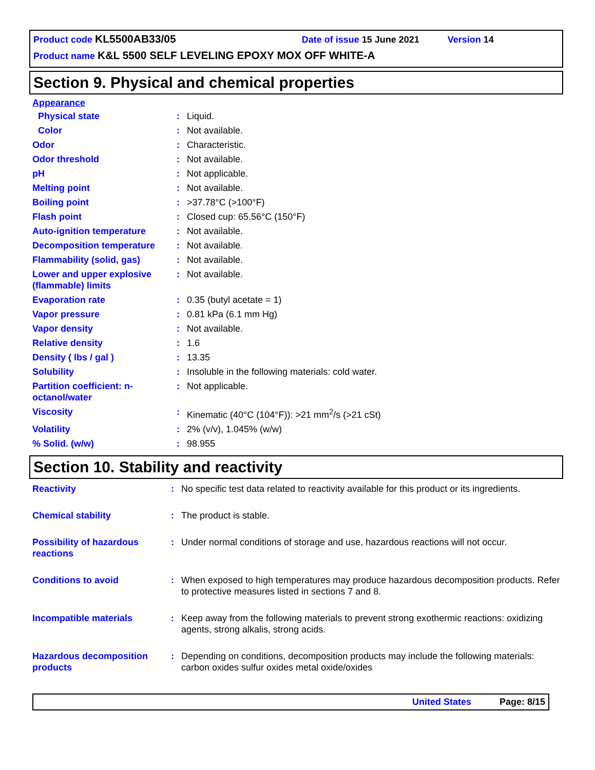Product code KL5500AB33/05 Date of issue 15 June 2021 Version 14
Product name K&L 5500 SELF LEVELING EPOXY MOX OFF WHITE-A
Section 9. Physical and chemical properties
Appearance
| Physical state | : | Liquid. |
| Color | : | Not available. |
| Odor | : | Characteristic. |
| Odor threshold | : | Not available. |
| pH | : | Not applicable. |
| Melting point | : | Not available. |
| Boiling point | : | >37.78°C (>100°F) |
| Flash point | : | Closed cup: 65.56°C (150°F) |
| Auto-ignition temperature | : | Not available. |
| Decomposition temperature | : | Not available. |
| Flammability (solid, gas) | : | Not available. |
| Lower and upper explosive (flammable) limits | : | Not available. |
| Evaporation rate | : | 0.35 (butyl acetate = 1) |
| Vapor pressure | : | 0.81 kPa (6.1 mm Hg) |
| Vapor density | : | Not available. |
| Relative density | : | 1.6 |
| Density ( lbs / gal ) | : | 13.35 |
| Solubility | : | Insoluble in the following materials: cold water. |
| Partition coefficient: n-octanol/water | : | Not applicable. |
| Viscosity | : | Kinematic (40°C (104°F)): >21 mm<sup>2</sup>/s (>21 cSt) |
| Volatility | : | 2% (v/v), 1.045% (w/w) |
| % Solid. (w/w) | : | 98.955 |
Section 10. Stability and reactivity
| Reactivity | : | No specific test data related to reactivity available for this product or its ingredients. |
| Chemical stability | : | The product is stable. |
| Possibility of hazardous reactions | : | Under normal conditions of storage and use, hazardous reactions will not occur. |
| Conditions to avoid | : | When exposed to high temperatures may produce hazardous decomposition products. Refer to protective measures listed in sections 7 and 8. |
| Incompatible materials | : | Keep away from the following materials to prevent strong exothermic reactions: oxidizing agents, strong alkalis, strong acids. |
| Hazardous decomposition products | : | Depending on conditions, decomposition products may include the following materials: carbon oxides sulfur oxides metal oxide/oxides |
United States Page: 8/15